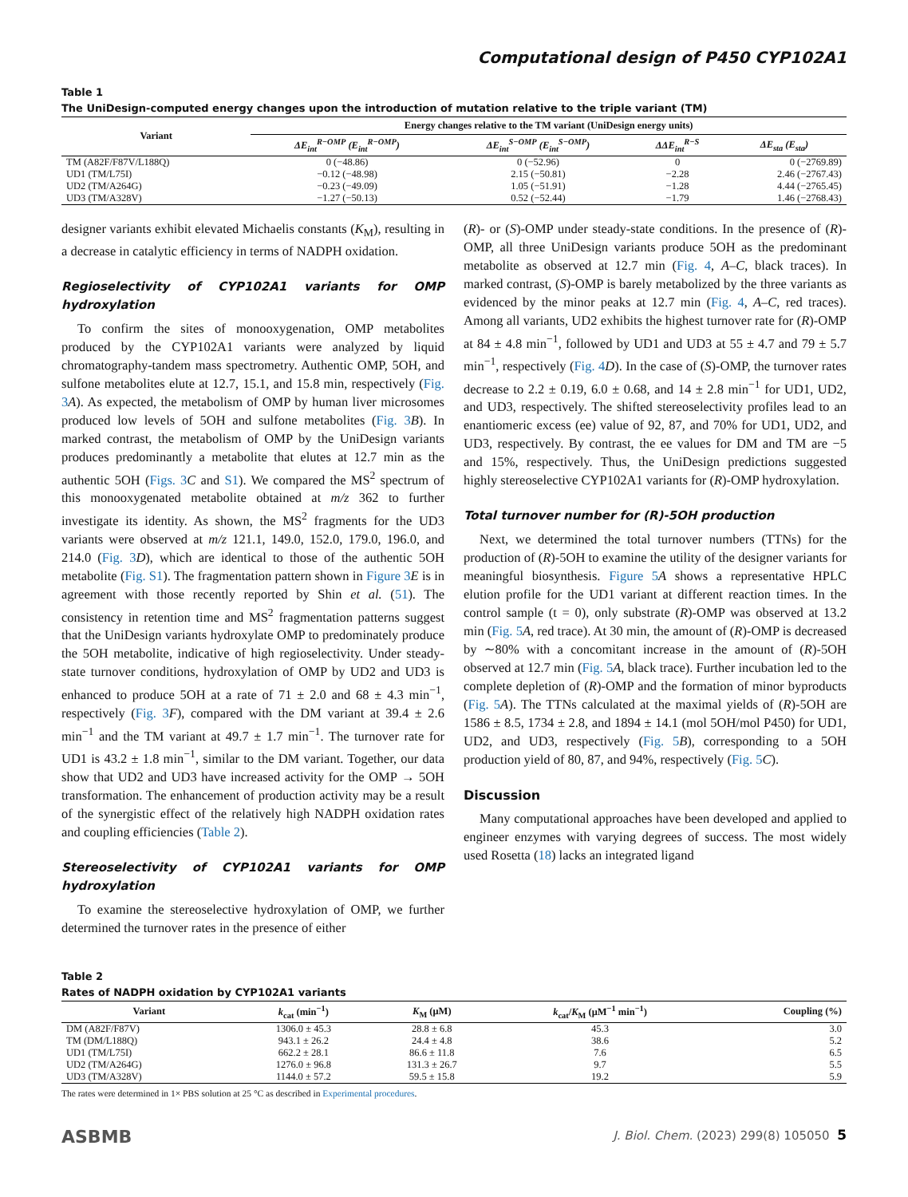Computational design of P450 CYP102A1
Table 1
The UniDesign-computed energy changes upon the introduction of mutation relative to the triple variant (TM)
| Variant | Energy changes relative to the TM variant (UniDesign energy units) | | | |
| --- | --- | --- | --- | --- |
| | ΔE<sub>int</sub><sup>R−OMP</sup> (E<sub>int</sub><sup>R−OMP</sup>) | ΔE<sub>int</sub><sup>S−OMP</sup> (E<sub>int</sub><sup>S−OMP</sup>) | ΔΔE<sub>int</sub><sup>R−S</sup> | ΔE<sub>sta</sub> (E<sub>sta</sub>) |
| TM (A82F/F87V/L188Q) | 0 (−48.86) | 0 (−52.96) | 0 | 0 (−2769.89) |
| UD1 (TM/L75I) | −0.12 (−48.98) | 2.15 (−50.81) | −2.28 | 2.46 (−2767.43) |
| UD2 (TM/A264G) | −0.23 (−49.09) | 1.05 (−51.91) | −1.28 | 4.44 (−2765.45) |
| UD3 (TM/A328V) | −1.27 (−50.13) | 0.52 (−52.44) | −1.79 | 1.46 (−2768.43) |
designer variants exhibit elevated Michaelis constants (K<sub>M</sub>), resulting in a decrease in catalytic efficiency in terms of NADPH oxidation.
Regioselectivity of CYP102A1 variants for OMP hydroxylation
To confirm the sites of monooxygenation, OMP metabolites produced by the CYP102A1 variants were analyzed by liquid chromatography-tandem mass spectrometry. Authentic OMP, 5OH, and sulfone metabolites elute at 12.7, 15.1, and 15.8 min, respectively (Fig. 3 A). As expected, the metabolism of OMP by human liver microsomes produced low levels of 5OH and sulfone metabolites (Fig. 3 B). In marked contrast, the metabolism of OMP by the UniDesign variants produces predominantly a metabolite that elutes at 12.7 min as the authentic 5OH (Figs. 3 C and S1). We compared the MS<sup>2</sup> spectrum of this monooxygenated metabolite obtained at m/z 362 to further investigate its identity. As shown, the MS<sup>2</sup> fragments for the UD3 variants were observed at m/z 121.1, 149.0, 152.0, 179.0, 196.0, and 214.0 (Fig. 3 D), which are identical to those of the authentic 5OH metabolite (Fig. S1). The fragmentation pattern shown in Figure 3 E is in agreement with those recently reported by Shin et al. (51). The consistency in retention time and MS<sup>2</sup> fragmentation patterns suggest that the UniDesign variants hydroxylate OMP to predominately produce the 5OH metabolite, indicative of high regioselectivity. Under steady-state turnover conditions, hydroxylation of OMP by UD2 and UD3 is enhanced to produce 5OH at a rate of 71 ± 2.0 and 68 ± 4.3 min<sup>−1</sup>, respectively (Fig. 3 F), compared with the DM variant at 39.4 ± 2.6 min<sup>−1</sup> and the TM variant at 49.7 ± 1.7 min<sup>−1</sup>. The turnover rate for UD1 is 43.2 ± 1.8 min<sup>−1</sup>, similar to the DM variant. Together, our data show that UD2 and UD3 have increased activity for the OMP → 5OH transformation. The enhancement of production activity may be a result of the synergistic effect of the relatively high NADPH oxidation rates and coupling efficiencies (Table 2).
Stereoselectivity of CYP102A1 variants for OMP hydroxylation
To examine the stereoselective hydroxylation of OMP, we further determined the turnover rates in the presence of either
(R)- or (S)-OMP under steady-state conditions. In the presence of (R)-OMP, all three UniDesign variants produce 5OH as the predominant metabolite as observed at 12.7 min (Fig. 4, A–C, black traces). In marked contrast, (S)-OMP is barely metabolized by the three variants as evidenced by the minor peaks at 12.7 min (Fig. 4, A–C, red traces). Among all variants, UD2 exhibits the highest turnover rate for (R)-OMP at 84 ± 4.8 min<sup>−1</sup>, followed by UD1 and UD3 at 55 ± 4.7 and 79 ± 5.7 min<sup>−1</sup>, respectively (Fig. 4 D). In the case of (S)-OMP, the turnover rates decrease to 2.2 ± 0.19, 6.0 ± 0.68, and 14 ± 2.8 min<sup>−1</sup> for UD1, UD2, and UD3, respectively. The shifted stereoselectivity profiles lead to an enantiomeric excess (ee) value of 92, 87, and 70% for UD1, UD2, and UD3, respectively. By contrast, the ee values for DM and TM are −5 and 15%, respectively. Thus, the UniDesign predictions suggested highly stereoselective CYP102A1 variants for (R)-OMP hydroxylation.
Total turnover number for (R)-5OH production
Next, we determined the total turnover numbers (TTNs) for the production of (R)-5OH to examine the utility of the designer variants for meaningful biosynthesis. Figure 5 A shows a representative HPLC elution profile for the UD1 variant at different reaction times. In the control sample (t = 0), only substrate (R)-OMP was observed at 13.2 min (Fig. 5 A, red trace). At 30 min, the amount of (R)-OMP is decreased by ∼80% with a concomitant increase in the amount of (R)-5OH observed at 12.7 min (Fig. 5 A, black trace). Further incubation led to the complete depletion of (R)-OMP and the formation of minor byproducts (Fig. 5 A). The TTNs calculated at the maximal yields of (R)-5OH are 1586 ± 8.5, 1734 ± 2.8, and 1894 ± 14.1 (mol 5OH/mol P450) for UD1, UD2, and UD3, respectively (Fig. 5 B), corresponding to a 5OH production yield of 80, 87, and 94%, respectively (Fig. 5 C).
Discussion
Many computational approaches have been developed and applied to engineer enzymes with varying degrees of success. The most widely used Rosetta (18) lacks an integrated ligand
Table 2
Rates of NADPH oxidation by CYP102A1 variants
| Variant | k<sub>cat</sub> (min<sup>−1</sup>) | K<sub>M</sub> (μM) | k<sub>cat</sub>/ K<sub>M</sub> (μM<sup>−1</sup> min<sup>−1</sup>) | Coupling (%) |
| --- | --- | --- | --- | --- |
| DM (A82F/F87V) | 1306.0 ± 45.3 | 28.8 ± 6.8 | 45.3 | 3.0 |
| TM (DM/L188Q) | 943.1 ± 26.2 | 24.4 ± 4.8 | 38.6 | 5.2 |
| UD1 (TM/L75I) | 662.2 ± 28.1 | 86.6 ± 11.8 | 7.6 | 6.5 |
| UD2 (TM/A264G) | 1276.0 ± 96.8 | 131.3 ± 26.7 | 9.7 | 5.5 |
| UD3 (TM/A328V) | 1144.0 ± 57.2 | 59.5 ± 15.8 | 19.2 | 5.9 |
The rates were determined in 1× PBS solution at 25 °C as described in Experimental procedures.
ASBMB J. Biol. Chem. (2023) 299(8) 105050 5